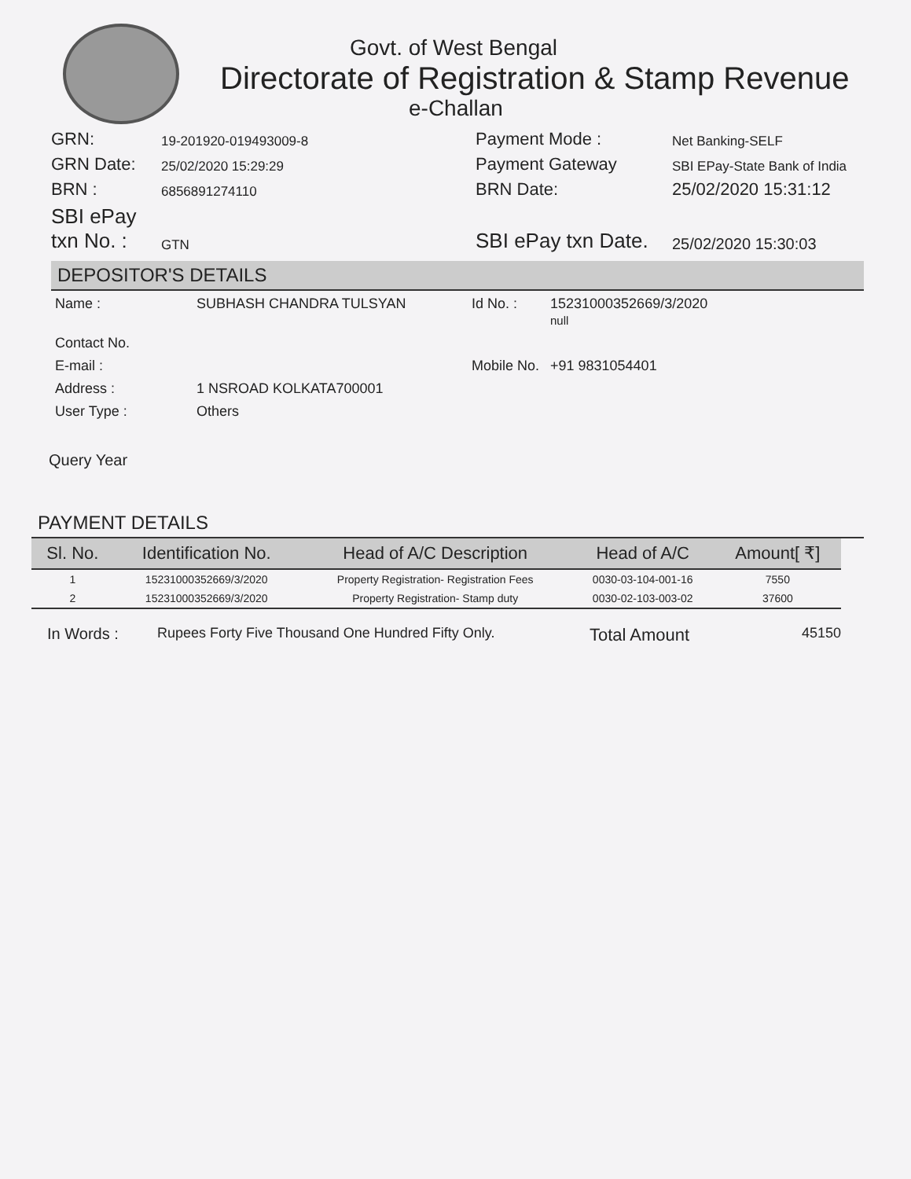Govt. of West Bengal
Directorate of Registration & Stamp Revenue
e-Challan
GRN:
19-201920-019493009-8
Payment Mode :
Net Banking-SELF
GRN Date:
25/02/2020 15:29:29
Payment Gateway
SBI EPay-State Bank of India
BRN :
6856891274110
BRN Date:
25/02/2020 15:31:12
SBI ePay txn No. :
GTN
SBI ePay txn Date.
25/02/2020 15:30:03
DEPOSITOR'S DETAILS
Name :
SUBHASH CHANDRA TULSYAN
Id No. :
15231000352669/3/2020
null
Contact No.
E-mail :
Mobile No.
+91 9831054401
Address :
1 NSROAD KOLKATA700001
User Type :
Others
Query Year
PAYMENT DETAILS
| Sl. No. | Identification No. | Head of A/C Description | Head of A/C | Amount[ ₹] |
| --- | --- | --- | --- | --- |
| 1 | 15231000352669/3/2020 | Property Registration- Registration Fees | 0030-03-104-001-16 | 7550 |
| 2 | 15231000352669/3/2020 | Property Registration- Stamp duty | 0030-02-103-003-02 | 37600 |
In Words :
Rupees Forty Five Thousand One Hundred Fifty Only.
Total Amount
45150